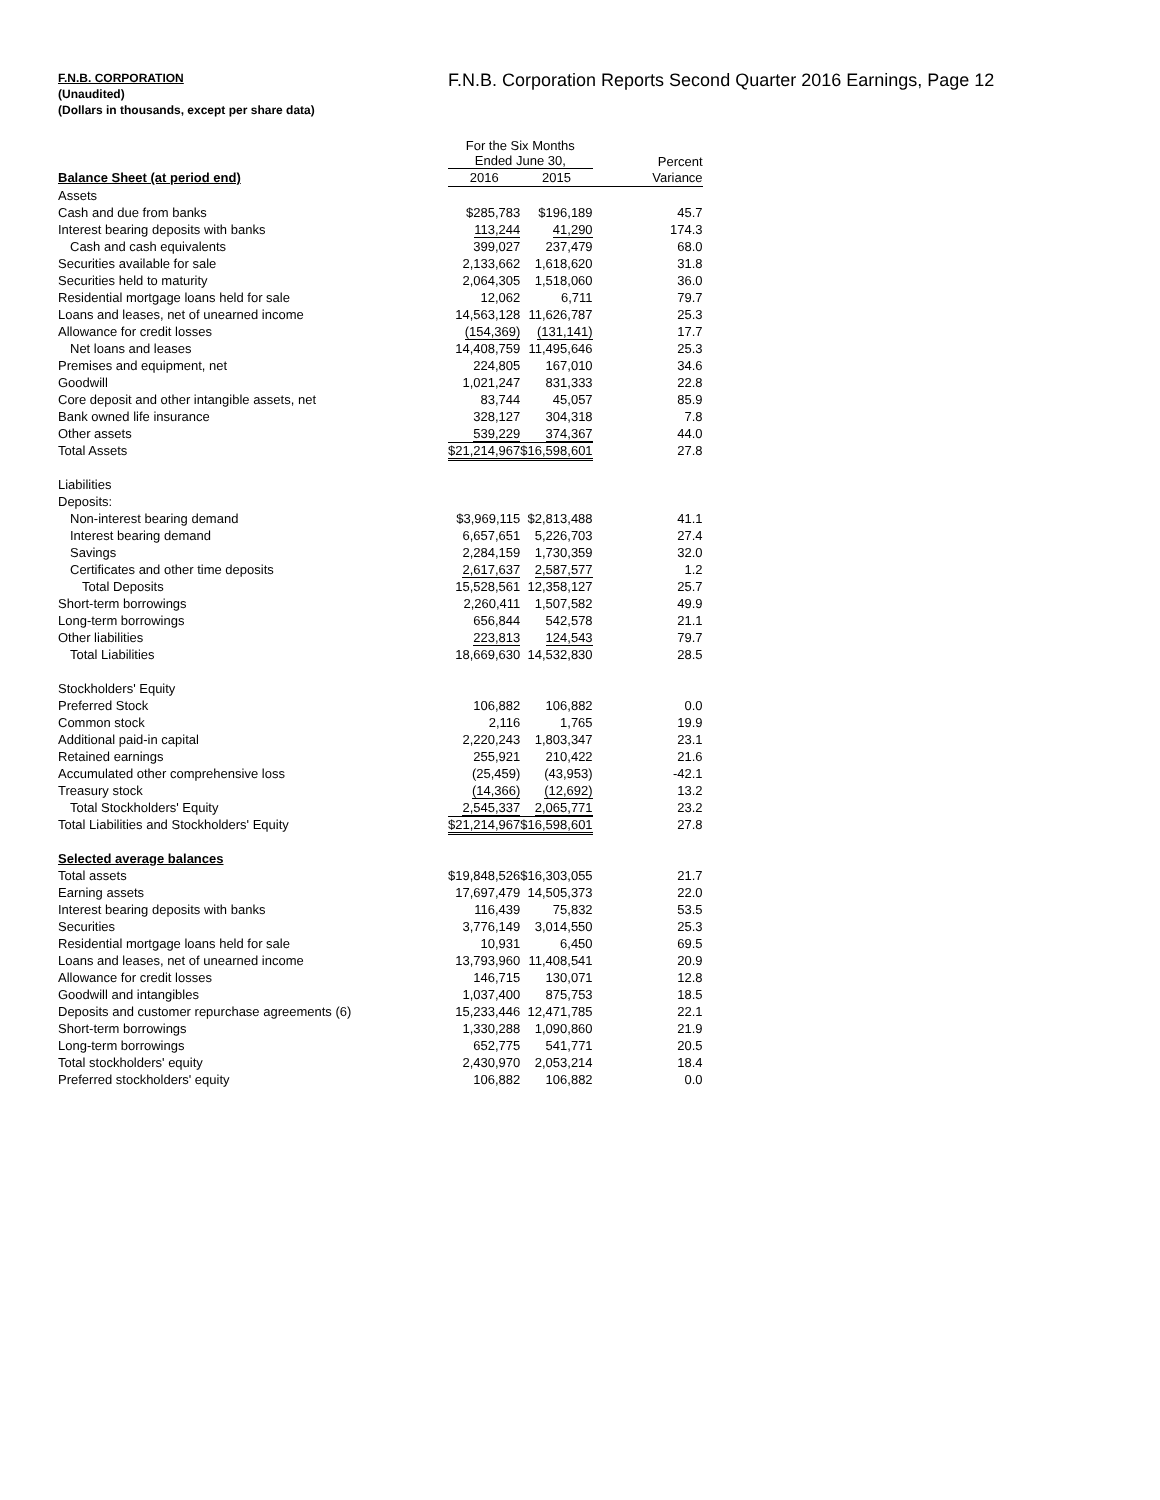F.N.B. CORPORATION
(Unaudited)
(Dollars in thousands, except per share data)
F.N.B. Corporation Reports Second Quarter 2016 Earnings, Page 12
| | For the Six Months Ended June 30, | | Percent |
| --- | --- | --- | --- |
| Balance Sheet (at period end) | 2016 | 2015 | Variance |
| Assets | | | |
| Cash and due from banks | $285,783 | $196,189 | 45.7 |
| Interest bearing deposits with banks | 113,244 | 41,290 | 174.3 |
| Cash and cash equivalents | 399,027 | 237,479 | 68.0 |
| Securities available for sale | 2,133,662 | 1,618,620 | 31.8 |
| Securities held to maturity | 2,064,305 | 1,518,060 | 36.0 |
| Residential mortgage loans held for sale | 12,062 | 6,711 | 79.7 |
| Loans and leases, net of unearned income | 14,563,128 | 11,626,787 | 25.3 |
| Allowance for credit losses | (154,369) | (131,141) | 17.7 |
| Net loans and leases | 14,408,759 | 11,495,646 | 25.3 |
| Premises and equipment, net | 224,805 | 167,010 | 34.6 |
| Goodwill | 1,021,247 | 831,333 | 22.8 |
| Core deposit and other intangible assets, net | 83,744 | 45,057 | 85.9 |
| Bank owned life insurance | 328,127 | 304,318 | 7.8 |
| Other assets | 539,229 | 374,367 | 44.0 |
| Total Assets | $21,214,967 | $16,598,601 | 27.8 |
| Liabilities | | | |
| Deposits: | | | |
| Non-interest bearing demand | $3,969,115 | $2,813,488 | 41.1 |
| Interest bearing demand | 6,657,651 | 5,226,703 | 27.4 |
| Savings | 2,284,159 | 1,730,359 | 32.0 |
| Certificates and other time deposits | 2,617,637 | 2,587,577 | 1.2 |
| Total Deposits | 15,528,561 | 12,358,127 | 25.7 |
| Short-term borrowings | 2,260,411 | 1,507,582 | 49.9 |
| Long-term borrowings | 656,844 | 542,578 | 21.1 |
| Other liabilities | 223,813 | 124,543 | 79.7 |
| Total Liabilities | 18,669,630 | 14,532,830 | 28.5 |
| Stockholders' Equity | | | |
| Preferred Stock | 106,882 | 106,882 | 0.0 |
| Common stock | 2,116 | 1,765 | 19.9 |
| Additional paid-in capital | 2,220,243 | 1,803,347 | 23.1 |
| Retained earnings | 255,921 | 210,422 | 21.6 |
| Accumulated other comprehensive loss | (25,459) | (43,953) | -42.1 |
| Treasury stock | (14,366) | (12,692) | 13.2 |
| Total Stockholders' Equity | 2,545,337 | 2,065,771 | 23.2 |
| Total Liabilities and Stockholders' Equity | $21,214,967 | $16,598,601 | 27.8 |
| Selected average balances | | | |
| Total assets | $19,848,526 | $16,303,055 | 21.7 |
| Earning assets | 17,697,479 | 14,505,373 | 22.0 |
| Interest bearing deposits with banks | 116,439 | 75,832 | 53.5 |
| Securities | 3,776,149 | 3,014,550 | 25.3 |
| Residential mortgage loans held for sale | 10,931 | 6,450 | 69.5 |
| Loans and leases, net of unearned income | 13,793,960 | 11,408,541 | 20.9 |
| Allowance for credit losses | 146,715 | 130,071 | 12.8 |
| Goodwill and intangibles | 1,037,400 | 875,753 | 18.5 |
| Deposits and customer repurchase agreements (6) | 15,233,446 | 12,471,785 | 22.1 |
| Short-term borrowings | 1,330,288 | 1,090,860 | 21.9 |
| Long-term borrowings | 652,775 | 541,771 | 20.5 |
| Total stockholders' equity | 2,430,970 | 2,053,214 | 18.4 |
| Preferred stockholders' equity | 106,882 | 106,882 | 0.0 |